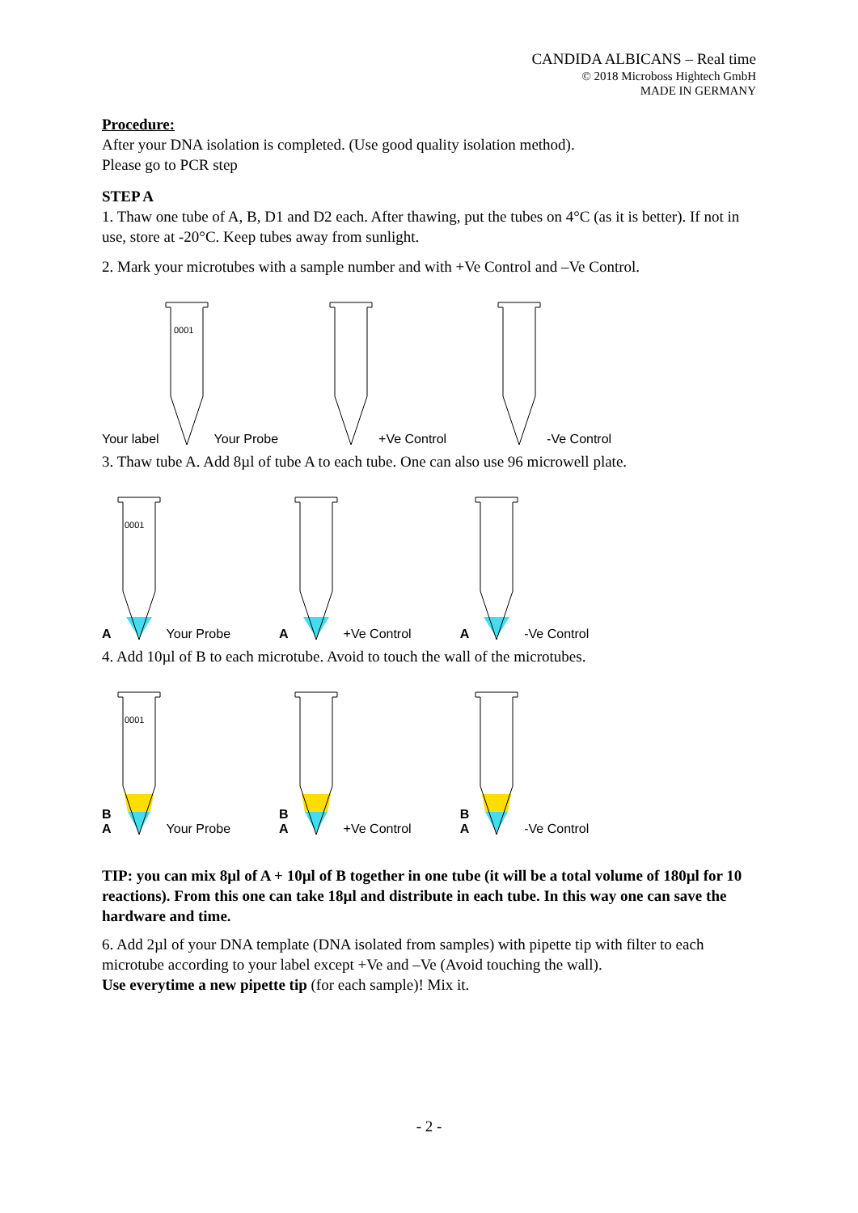CANDIDA ALBICANS – Real time
© 2018 Microboss Hightech GmbH
MADE IN GERMANY
Procedure:
After your DNA isolation is completed. (Use good quality isolation method).
Please go to PCR step
STEP A
1. Thaw one tube of A, B, D1 and D2 each. After thawing, put the tubes on 4°C (as it is better). If not in use, store at -20°C. Keep tubes away from sunlight.
2. Mark your microtubes with a sample number and with +Ve Control and –Ve Control.
Your label
0001
Your Probe
+Ve Control
-Ve Control
3. Thaw tube A. Add 8µl of tube A to each tube. One can also use 96 microwell plate.
A
0001
Your Probe
A +Ve Control
A -Ve Control
4. Add 10µl of B to each microtube. Avoid to touch the wall of the microtubes.
B
A
0001
Your Probe
B
A +Ve Control
B
A -Ve Control
TIP: you can mix 8µl of A + 10µl of B together in one tube (it will be a total volume of 180µl for 10 reactions). From this one can take 18µl and distribute in each tube. In this way one can save the hardware and time.
6. Add 2µl of your DNA template (DNA isolated from samples) with pipette tip with filter to each microtube according to your label except +Ve and –Ve (Avoid touching the wall).
Use everytime a new pipette tip (for each sample)! Mix it.
- 2 -